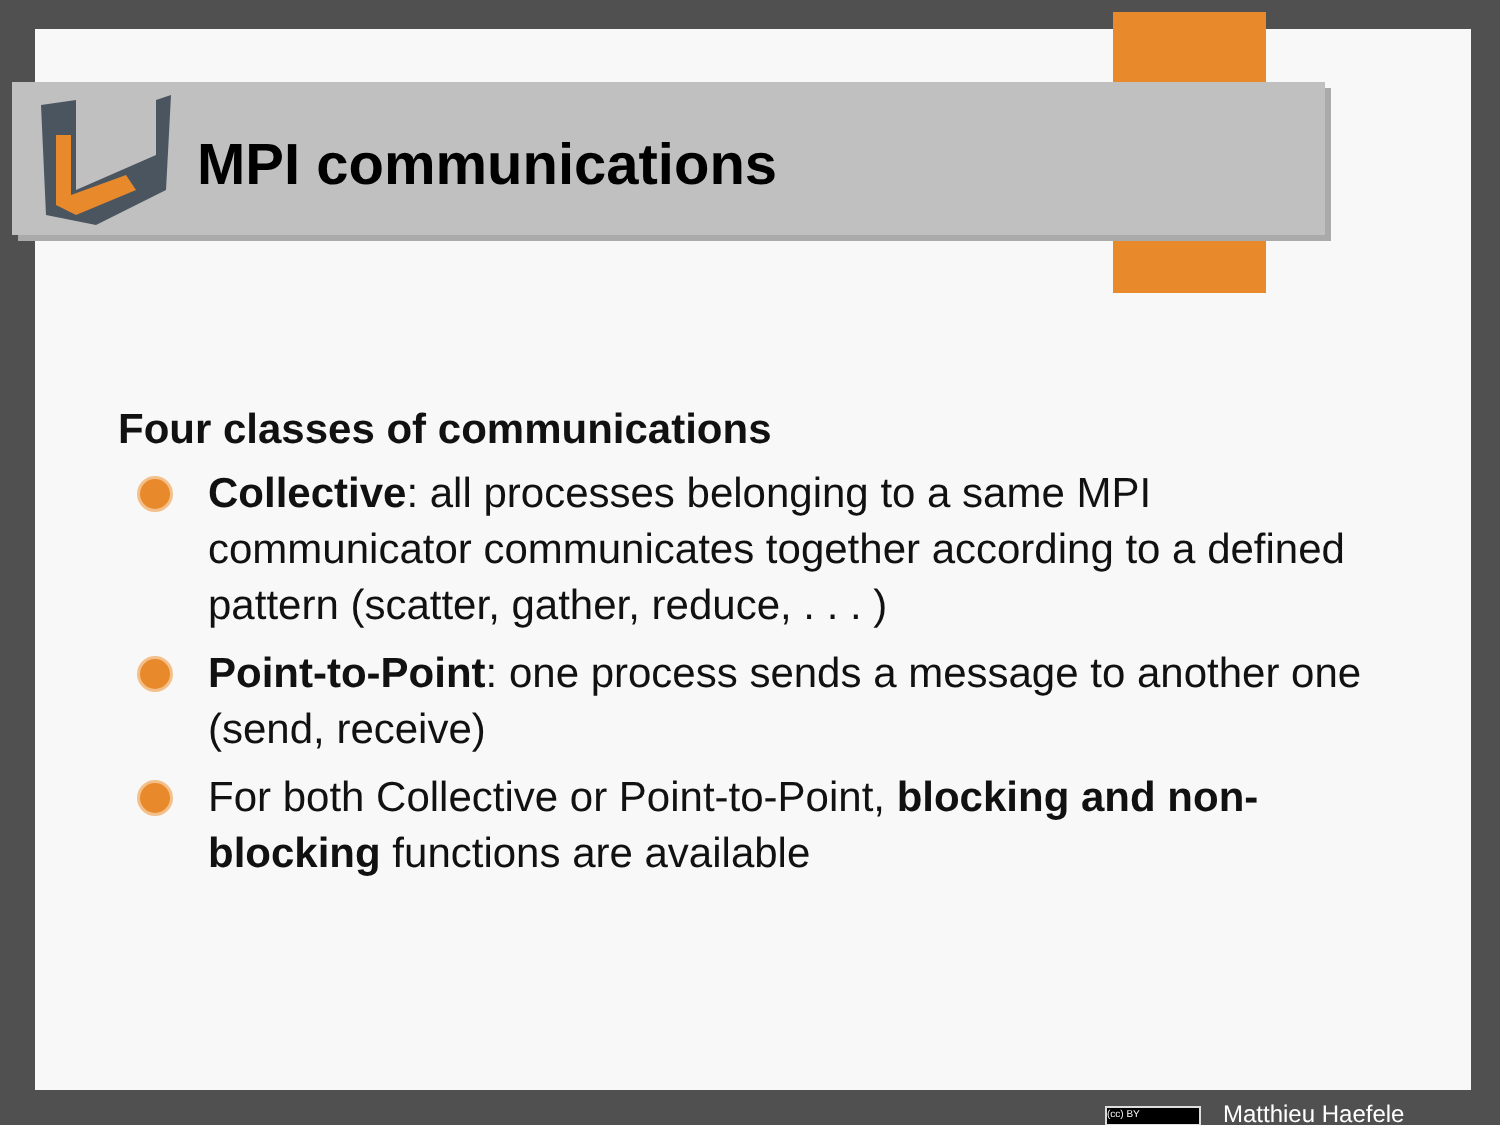MPI communications
Four classes of communications
Collective: all processes belonging to a same MPI communicator communicates together according to a defined pattern (scatter, gather, reduce, . . . )
Point-to-Point: one process sends a message to another one (send, receive)
For both Collective or Point-to-Point, blocking and non-blocking functions are available
(cc) BY Matthieu Haefele